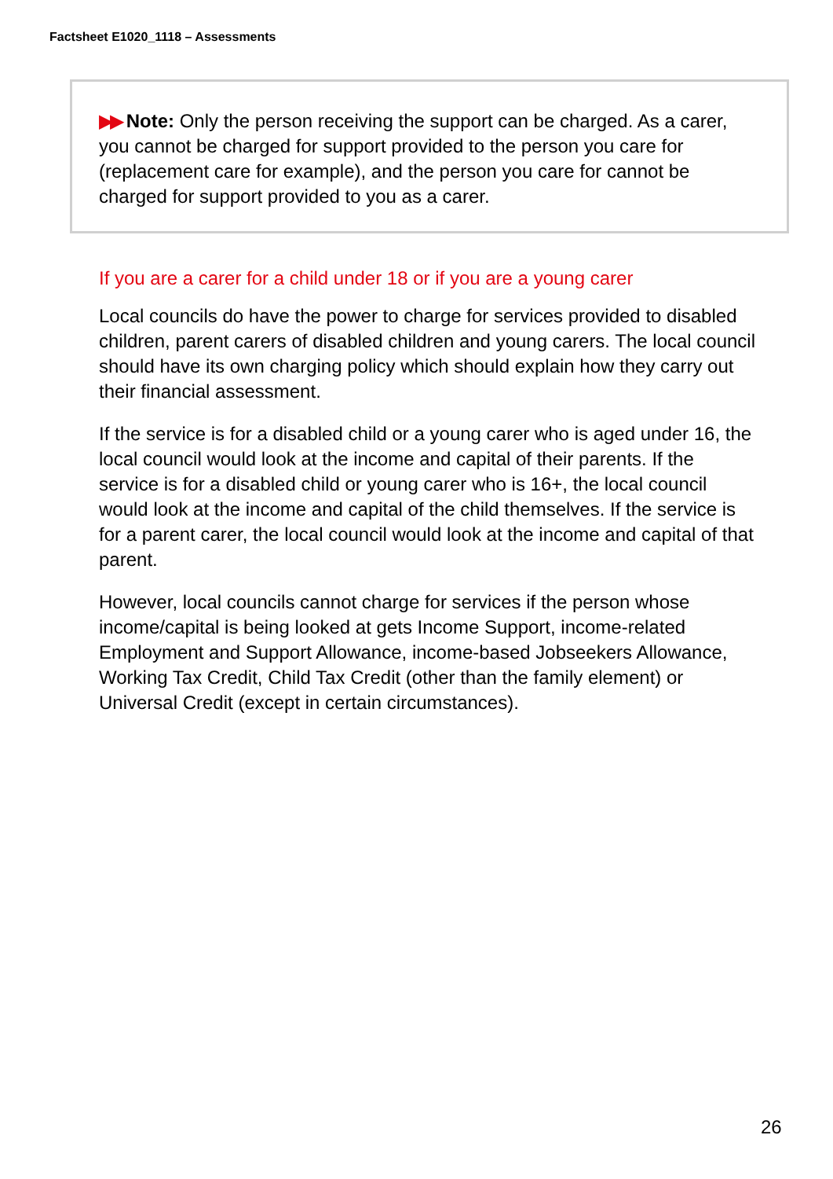Factsheet E1020_1118 – Assessments
▶▶ Note: Only the person receiving the support can be charged. As a carer, you cannot be charged for support provided to the person you care for (replacement care for example), and the person you care for cannot be charged for support provided to you as a carer.
If you are a carer for a child under 18 or if you are a young carer
Local councils do have the power to charge for services provided to disabled children, parent carers of disabled children and young carers. The local council should have its own charging policy which should explain how they carry out their financial assessment.
If the service is for a disabled child or a young carer who is aged under 16, the local council would look at the income and capital of their parents. If the service is for a disabled child or young carer who is 16+, the local council would look at the income and capital of the child themselves. If the service is for a parent carer, the local council would look at the income and capital of that parent.
However, local councils cannot charge for services if the person whose income/capital is being looked at gets Income Support, income-related Employment and Support Allowance, income-based Jobseekers Allowance, Working Tax Credit, Child Tax Credit (other than the family element) or Universal Credit (except in certain circumstances).
26